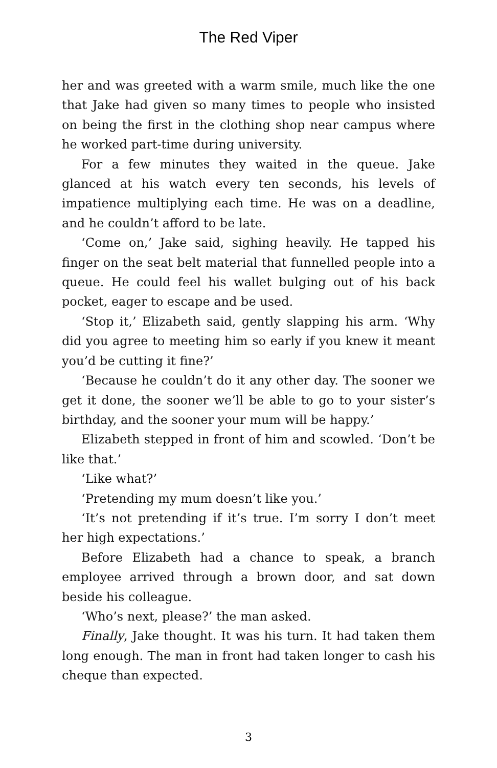The Red Viper
her and was greeted with a warm smile, much like the one that Jake had given so many times to people who insisted on being the first in the clothing shop near campus where he worked part-time during university.
For a few minutes they waited in the queue. Jake glanced at his watch every ten seconds, his levels of impatience multiplying each time. He was on a deadline, and he couldn’t afford to be late.
‘Come on,’ Jake said, sighing heavily. He tapped his finger on the seat belt material that funnelled people into a queue. He could feel his wallet bulging out of his back pocket, eager to escape and be used.
‘Stop it,’ Elizabeth said, gently slapping his arm. ‘Why did you agree to meeting him so early if you knew it meant you’d be cutting it fine?’
‘Because he couldn’t do it any other day. The sooner we get it done, the sooner we’ll be able to go to your sister’s birthday, and the sooner your mum will be happy.’
Elizabeth stepped in front of him and scowled. ‘Don’t be like that.’
‘Like what?’
‘Pretending my mum doesn’t like you.’
‘It’s not pretending if it’s true. I’m sorry I don’t meet her high expectations.’
Before Elizabeth had a chance to speak, a branch employee arrived through a brown door, and sat down beside his colleague.
‘Who’s next, please?’ the man asked.
Finally, Jake thought. It was his turn. It had taken them long enough. The man in front had taken longer to cash his cheque than expected.
3